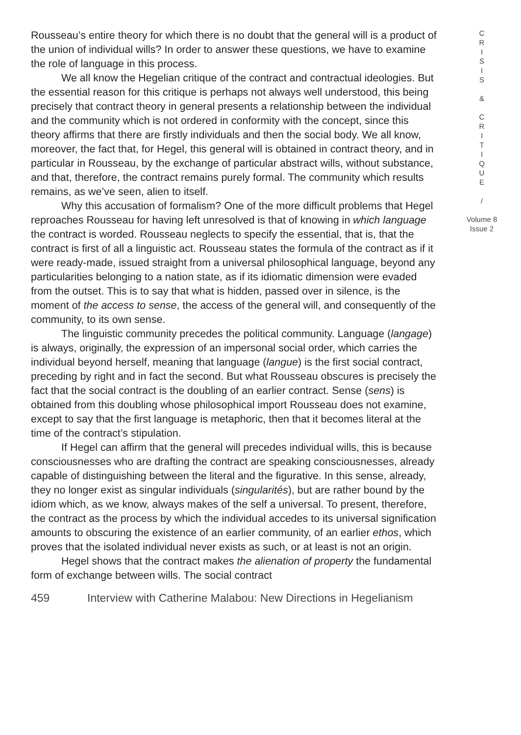Rousseau’s entire theory for which there is no doubt that the general will is a product of the union of individual wills? In order to answer these questions, we have to examine the role of language in this process.
We all know the Hegelian critique of the contract and contractual ideologies. But the essential reason for this critique is perhaps not always well understood, this being precisely that contract theory in general presents a relationship between the individual and the community which is not ordered in conformity with the concept, since this theory affirms that there are firstly individuals and then the social body. We all know, moreover, the fact that, for Hegel, this general will is obtained in contract theory, and in particular in Rousseau, by the exchange of particular abstract wills, without substance, and that, therefore, the contract remains purely formal. The community which results remains, as we’ve seen, alien to itself.
Why this accusation of formalism? One of the more difficult problems that Hegel reproaches Rousseau for having left unresolved is that of knowing in which language the contract is worded. Rousseau neglects to specify the essential, that is, that the contract is first of all a linguistic act. Rousseau states the formula of the contract as if it were ready-made, issued straight from a universal philosophical language, beyond any particularities belonging to a nation state, as if its idiomatic dimension were evaded from the outset. This is to say that what is hidden, passed over in silence, is the moment of the access to sense, the access of the general will, and consequently of the community, to its own sense.
The linguistic community precedes the political community. Language (langage) is always, originally, the expression of an impersonal social order, which carries the individual beyond herself, meaning that language (langue) is the first social contract, preceding by right and in fact the second. But what Rousseau obscures is precisely the fact that the social contract is the doubling of an earlier contract. Sense (sens) is obtained from this doubling whose philosophical import Rousseau does not examine, except to say that the first language is metaphoric, then that it becomes literal at the time of the contract’s stipulation.
If Hegel can affirm that the general will precedes individual wills, this is because consciousnesses who are drafting the contract are speaking consciousnesses, already capable of distinguishing between the literal and the figurative. In this sense, already, they no longer exist as singular individuals (singularités), but are rather bound by the idiom which, as we know, always makes of the self a universal. To present, therefore, the contract as the process by which the individual accedes to its universal signification amounts to obscuring the existence of an earlier community, of an earlier ethos, which proves that the isolated individual never exists as such, or at least is not an origin.
Hegel shows that the contract makes the alienation of property the fundamental form of exchange between wills. The social contract
C
R
I
S
I
S
&
C
R
I
T
I
Q
U
E
/
Volume 8
Issue 2
459 Interview with Catherine Malabou: New Directions in Hegelianism